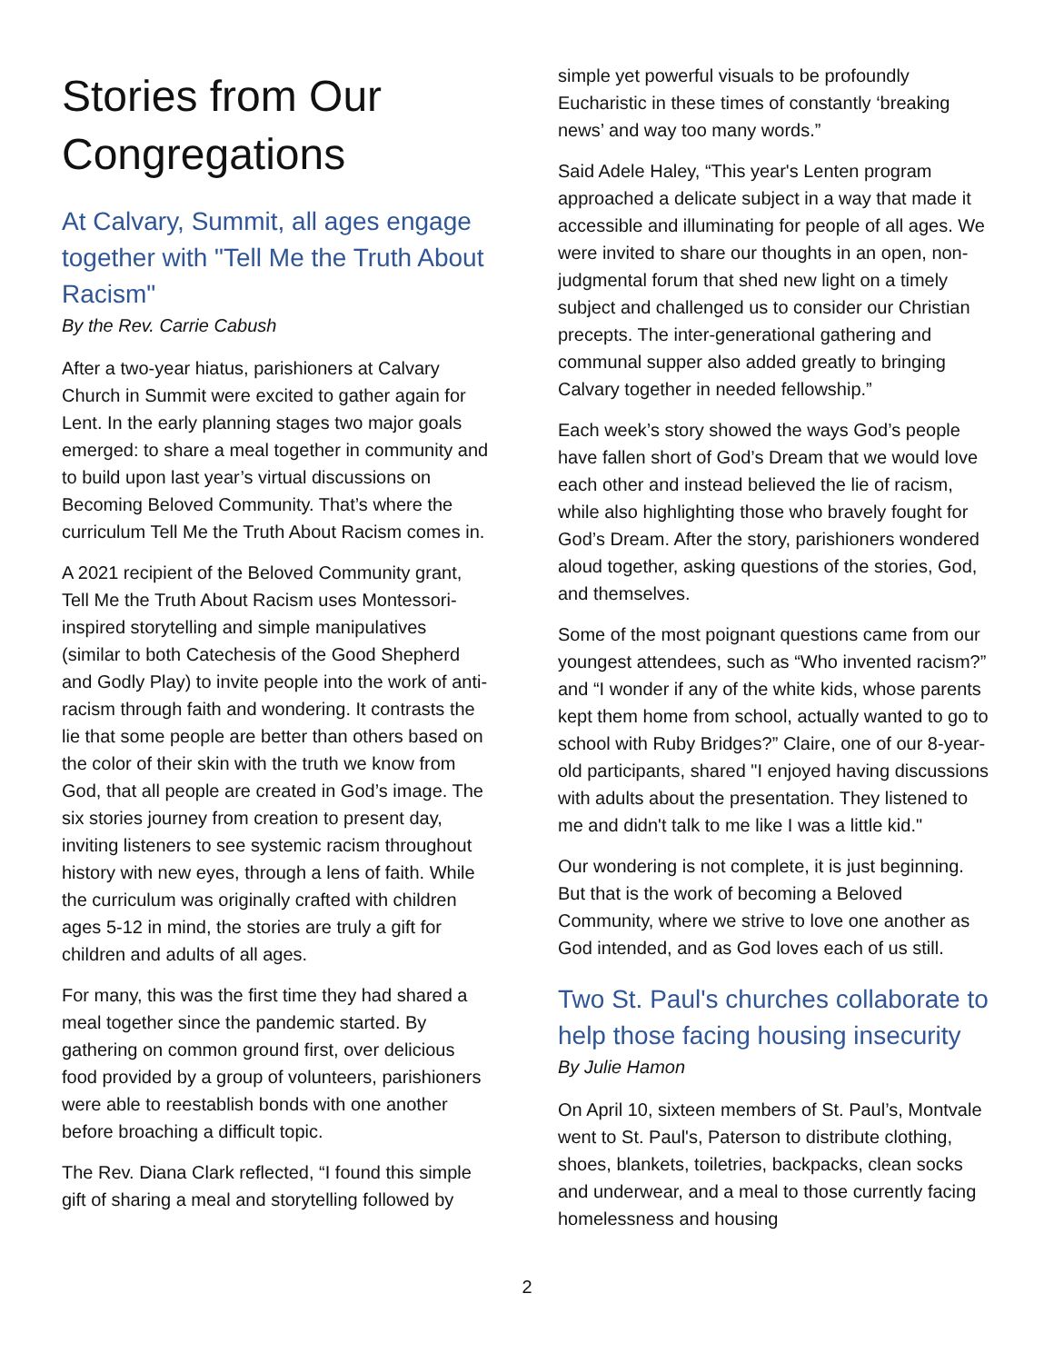Stories from Our Congregations
At Calvary, Summit, all ages engage together with "Tell Me the Truth About Racism"
By the Rev. Carrie Cabush
After a two-year hiatus, parishioners at Calvary Church in Summit were excited to gather again for Lent. In the early planning stages two major goals emerged: to share a meal together in community and to build upon last year’s virtual discussions on Becoming Beloved Community. That’s where the curriculum Tell Me the Truth About Racism comes in.
A 2021 recipient of the Beloved Community grant, Tell Me the Truth About Racism uses Montessori-inspired storytelling and simple manipulatives (similar to both Catechesis of the Good Shepherd and Godly Play) to invite people into the work of anti-racism through faith and wondering. It contrasts the lie that some people are better than others based on the color of their skin with the truth we know from God, that all people are created in God’s image. The six stories journey from creation to present day, inviting listeners to see systemic racism throughout history with new eyes, through a lens of faith. While the curriculum was originally crafted with children ages 5-12 in mind, the stories are truly a gift for children and adults of all ages.
For many, this was the first time they had shared a meal together since the pandemic started. By gathering on common ground first, over delicious food provided by a group of volunteers, parishioners were able to reestablish bonds with one another before broaching a difficult topic.
The Rev. Diana Clark reflected, “I found this simple gift of sharing a meal and storytelling followed by
simple yet powerful visuals to be profoundly Eucharistic in these times of constantly ‘breaking news’ and way too many words.”
Said Adele Haley, “This year's Lenten program approached a delicate subject in a way that made it accessible and illuminating for people of all ages. We were invited to share our thoughts in an open, non-judgmental forum that shed new light on a timely subject and challenged us to consider our Christian precepts. The inter-generational gathering and communal supper also added greatly to bringing Calvary together in needed fellowship.”
Each week’s story showed the ways God’s people have fallen short of God’s Dream that we would love each other and instead believed the lie of racism, while also highlighting those who bravely fought for God’s Dream. After the story, parishioners wondered aloud together, asking questions of the stories, God, and themselves.
Some of the most poignant questions came from our youngest attendees, such as “Who invented racism?” and “I wonder if any of the white kids, whose parents kept them home from school, actually wanted to go to school with Ruby Bridges?” Claire, one of our 8-year-old participants, shared "I enjoyed having discussions with adults about the presentation. They listened to me and didn't talk to me like I was a little kid."
Our wondering is not complete, it is just beginning. But that is the work of becoming a Beloved Community, where we strive to love one another as God intended, and as God loves each of us still.
Two St. Paul's churches collaborate to help those facing housing insecurity
By Julie Hamon
On April 10, sixteen members of St. Paul’s, Montvale went to St. Paul's, Paterson to distribute clothing, shoes, blankets, toiletries, backpacks, clean socks and underwear, and a meal to those currently facing homelessness and housing
2